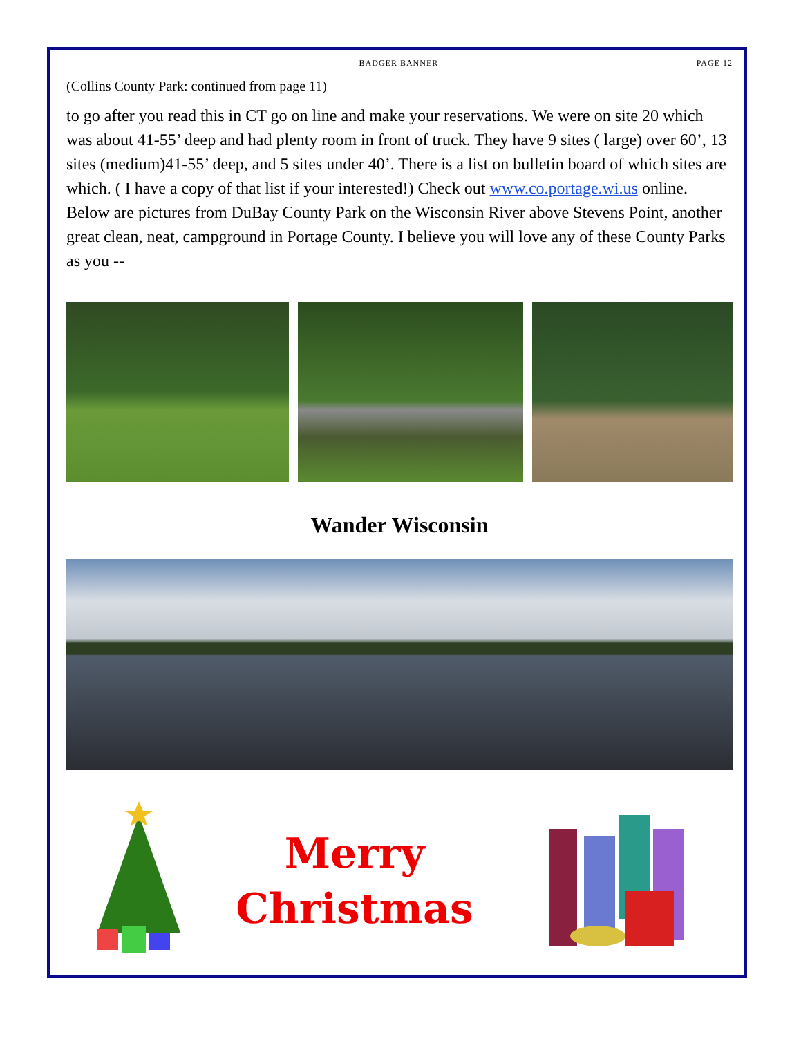BADGER BANNER PAGE 12
(Collins County Park: continued from page 11)
to go after you read this in CT go on line and make your reservations. We were on site 20 which was about 41-55’ deep and had plenty room in front of truck. They have 9 sites ( large) over 60’, 13 sites (medium)41-55’ deep, and 5 sites under 40’. There is a list on bulletin board of which sites are which. ( I have a copy of that list if your interested!) Check out www.co.portage.wi.us online. Below are pictures from DuBay County Park on the Wisconsin River above Stevens Point, another great clean, neat, campground in Portage County. I believe you will love any of these County Parks as you --
Wander Wisconsin
Merry
Christmas